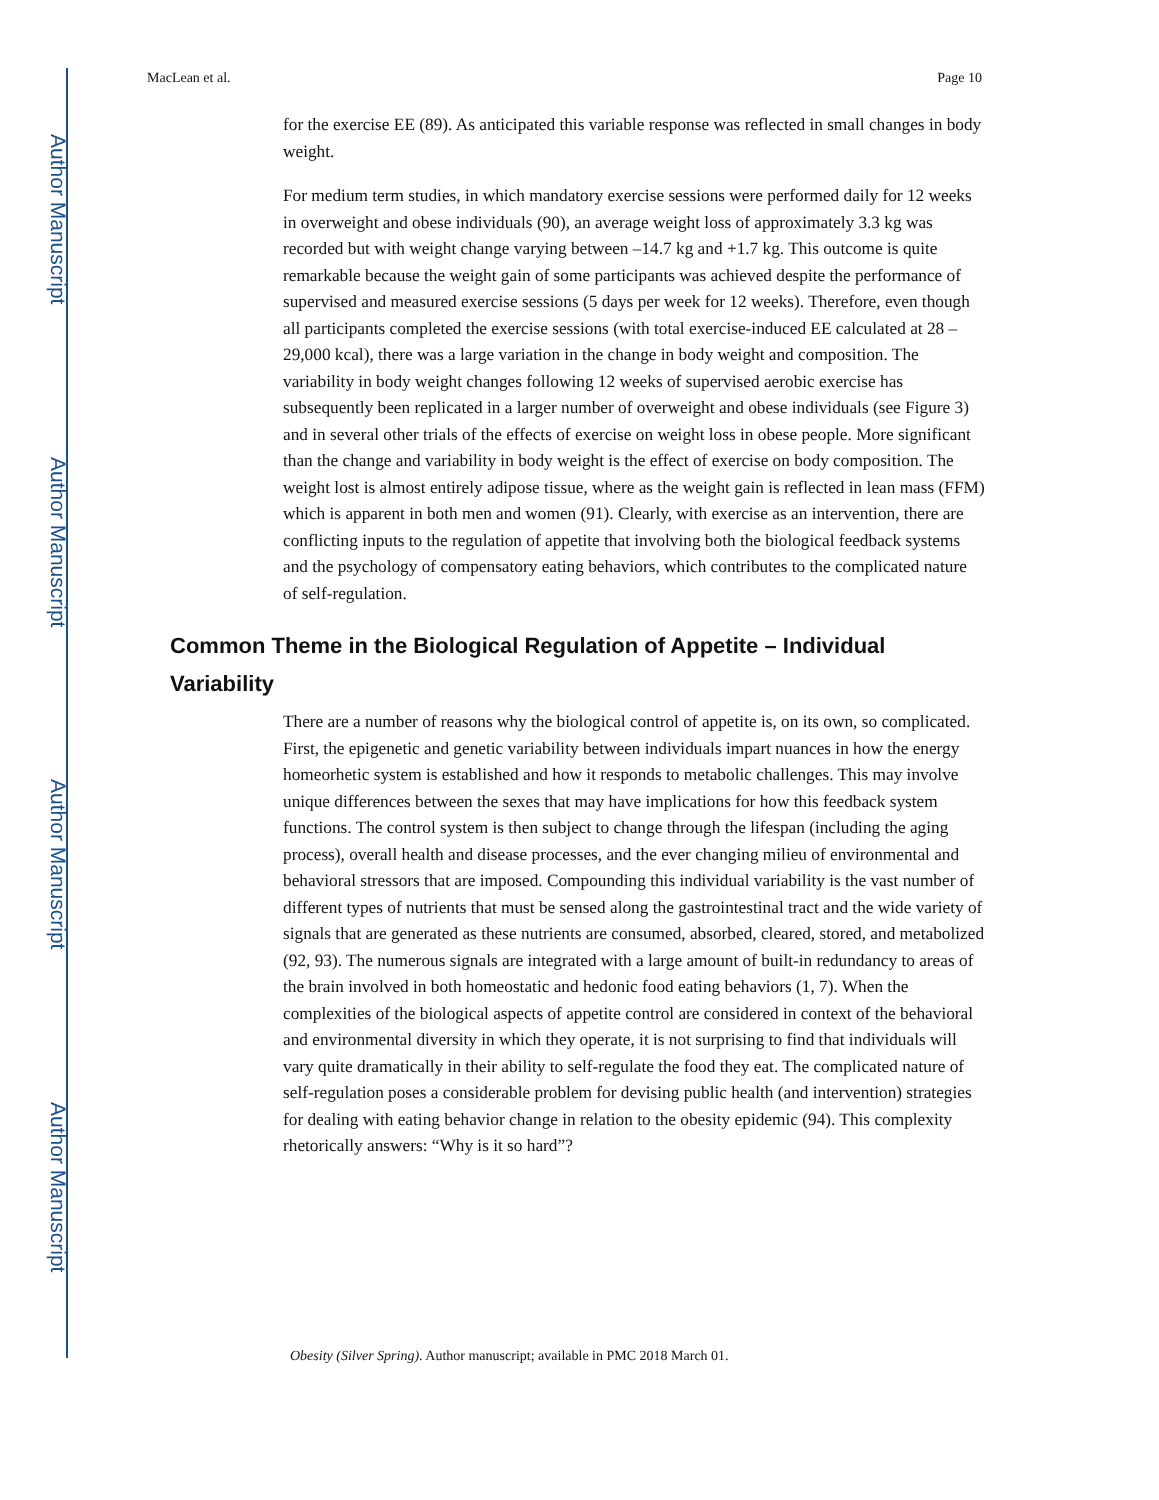Author Manuscript
Author Manuscript
Author Manuscript
Author Manuscript
MacLean et al. Page 10
for the exercise EE (89). As anticipated this variable response was reflected in small changes in body weight.
For medium term studies, in which mandatory exercise sessions were performed daily for 12 weeks in overweight and obese individuals (90), an average weight loss of approximately 3.3 kg was recorded but with weight change varying between –14.7 kg and +1.7 kg. This outcome is quite remarkable because the weight gain of some participants was achieved despite the performance of supervised and measured exercise sessions (5 days per week for 12 weeks). Therefore, even though all participants completed the exercise sessions (with total exercise-induced EE calculated at 28 – 29,000 kcal), there was a large variation in the change in body weight and composition. The variability in body weight changes following 12 weeks of supervised aerobic exercise has subsequently been replicated in a larger number of overweight and obese individuals (see Figure 3) and in several other trials of the effects of exercise on weight loss in obese people. More significant than the change and variability in body weight is the effect of exercise on body composition. The weight lost is almost entirely adipose tissue, where as the weight gain is reflected in lean mass (FFM) which is apparent in both men and women (91). Clearly, with exercise as an intervention, there are conflicting inputs to the regulation of appetite that involving both the biological feedback systems and the psychology of compensatory eating behaviors, which contributes to the complicated nature of self-regulation.
Common Theme in the Biological Regulation of Appetite – Individual Variability
There are a number of reasons why the biological control of appetite is, on its own, so complicated. First, the epigenetic and genetic variability between individuals impart nuances in how the energy homeorhetic system is established and how it responds to metabolic challenges. This may involve unique differences between the sexes that may have implications for how this feedback system functions. The control system is then subject to change through the lifespan (including the aging process), overall health and disease processes, and the ever changing milieu of environmental and behavioral stressors that are imposed. Compounding this individual variability is the vast number of different types of nutrients that must be sensed along the gastrointestinal tract and the wide variety of signals that are generated as these nutrients are consumed, absorbed, cleared, stored, and metabolized (92, 93). The numerous signals are integrated with a large amount of built-in redundancy to areas of the brain involved in both homeostatic and hedonic food eating behaviors (1, 7). When the complexities of the biological aspects of appetite control are considered in context of the behavioral and environmental diversity in which they operate, it is not surprising to find that individuals will vary quite dramatically in their ability to self-regulate the food they eat. The complicated nature of self-regulation poses a considerable problem for devising public health (and intervention) strategies for dealing with eating behavior change in relation to the obesity epidemic (94). This complexity rhetorically answers: “Why is it so hard”?
Obesity (Silver Spring). Author manuscript; available in PMC 2018 March 01.